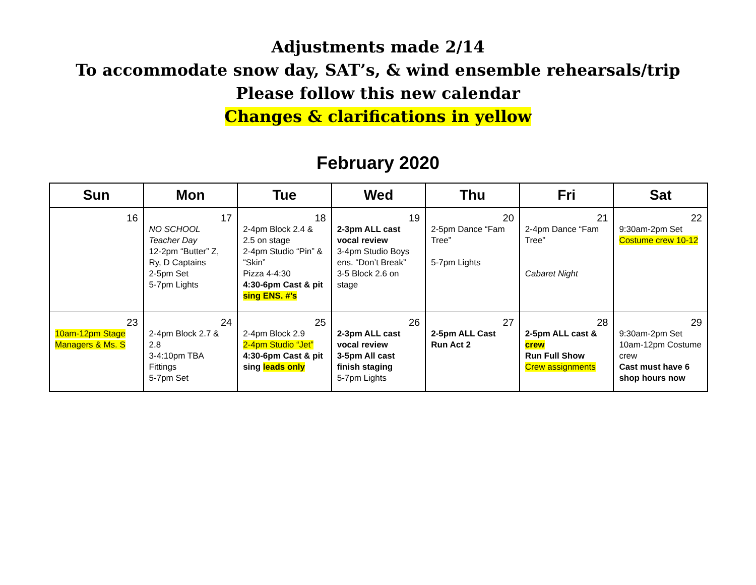Adjustments made 2/14
To accommodate snow day, SAT’s, & wind ensemble rehearsals/trip
Please follow this new calendar
Changes & clarifications in yellow
February 2020
| Sun | Mon | Tue | Wed | Thu | Fri | Sat |
| --- | --- | --- | --- | --- | --- | --- |
| 16 | 17 NO SCHOOL Teacher Day 12-2pm “Butter” Z, Ry, D Captains 2-5pm Set 5-7pm Lights | 18 2-4pm Block 2.4 & 2.5 on stage 2-4pm Studio “Pin” & “Skin” Pizza 4-4:30 4:30-6pm Cast & pit sing ENS. #’s | 19 2-3pm ALL cast vocal review 3-4pm Studio Boys ens. “Don’t Break” 3-5 Block 2.6 on stage | 20 2-5pm Dance “Fam Tree” 5-7pm Lights | 21 2-4pm Dance “Fam Tree” Cabaret Night | 22 9:30am-2pm Set Costume crew 10-12 |
| 23 10am-12pm Stage Managers & Ms. S | 24 2-4pm Block 2.7 & 2.8 3-4:10pm TBA Fittings 5-7pm Set | 25 2-4pm Block 2.9 2-4pm Studio “Jet” 4:30-6pm Cast & pit sing leads only | 26 2-3pm ALL cast vocal review 3-5pm All cast finish staging 5-7pm Lights | 27 2-5pm ALL Cast Run Act 2 | 28 2-5pm ALL cast & crew Run Full Show Crew assignments | 29 9:30am-2pm Set 10am-12pm Costume crew Cast must have 6 shop hours now |